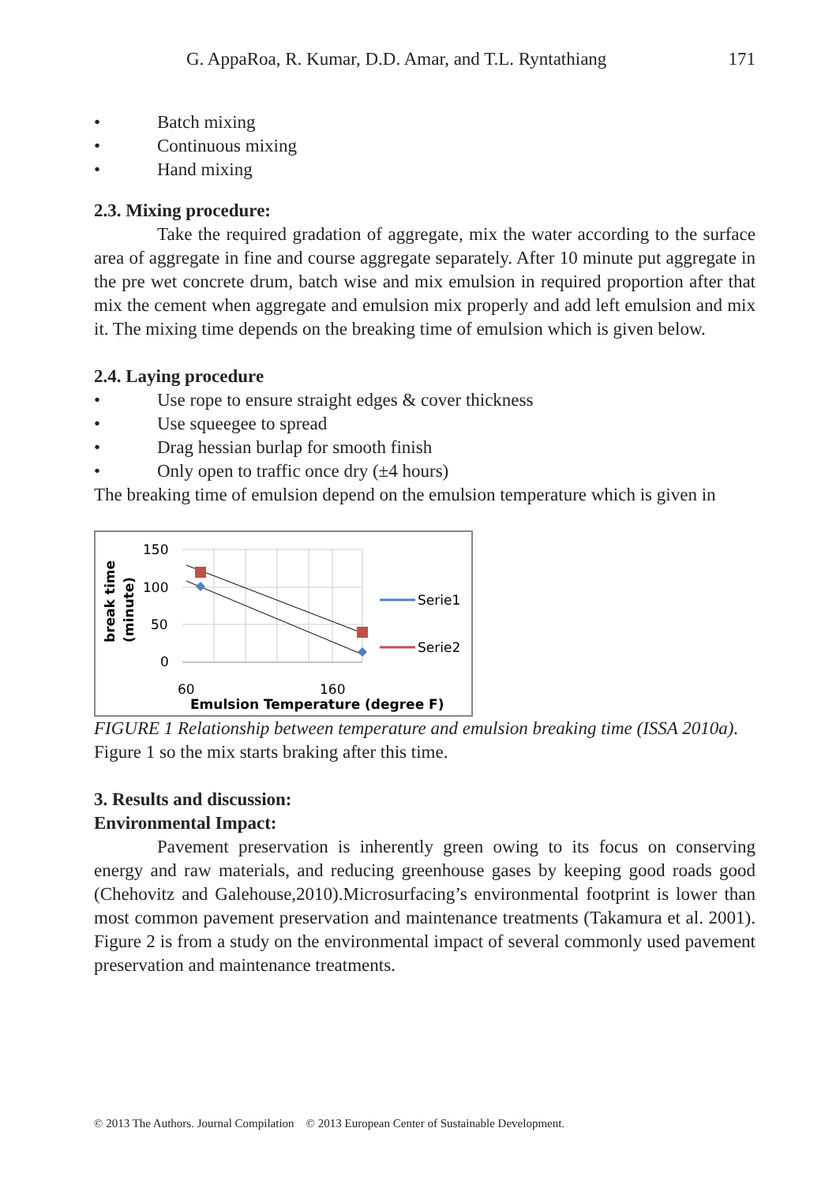G. AppaRoa, R. Kumar, D.D. Amar, and T.L. Ryntathiang 171
• Batch mixing
• Continuous mixing
• Hand mixing
2.3. Mixing procedure:
Take the required gradation of aggregate, mix the water according to the surface area of aggregate in fine and course aggregate separately. After 10 minute put aggregate in the pre wet concrete drum, batch wise and mix emulsion in required proportion after that mix the cement when aggregate and emulsion mix properly and add left emulsion and mix it. The mixing time depends on the breaking time of emulsion which is given below.
2.4. Laying procedure
• Use rope to ensure straight edges & cover thickness
• Use squeegee to spread
• Drag hessian burlap for smooth finish
• Only open to traffic once dry (±4 hours)
The breaking time of emulsion depend on the emulsion temperature which is given in
break time
(minute)
150
100
50
0
Serie1
Serie2
60
160
Emulsion Temperature (degree F)
FIGURE 1 Relationship between temperature and emulsion breaking time (ISSA 2010a).
Figure 1 so the mix starts braking after this time.
3. Results and discussion:
Environmental Impact:
Pavement preservation is inherently green owing to its focus on conserving energy and raw materials, and reducing greenhouse gases by keeping good roads good (Chehovitz and Galehouse,2010).Microsurfacing’s environmental footprint is lower than most common pavement preservation and maintenance treatments (Takamura et al. 2001). Figure 2 is from a study on the environmental impact of several commonly used pavement preservation and maintenance treatments.
© 2013 The Authors. Journal Compilation © 2013 European Center of Sustainable Development.